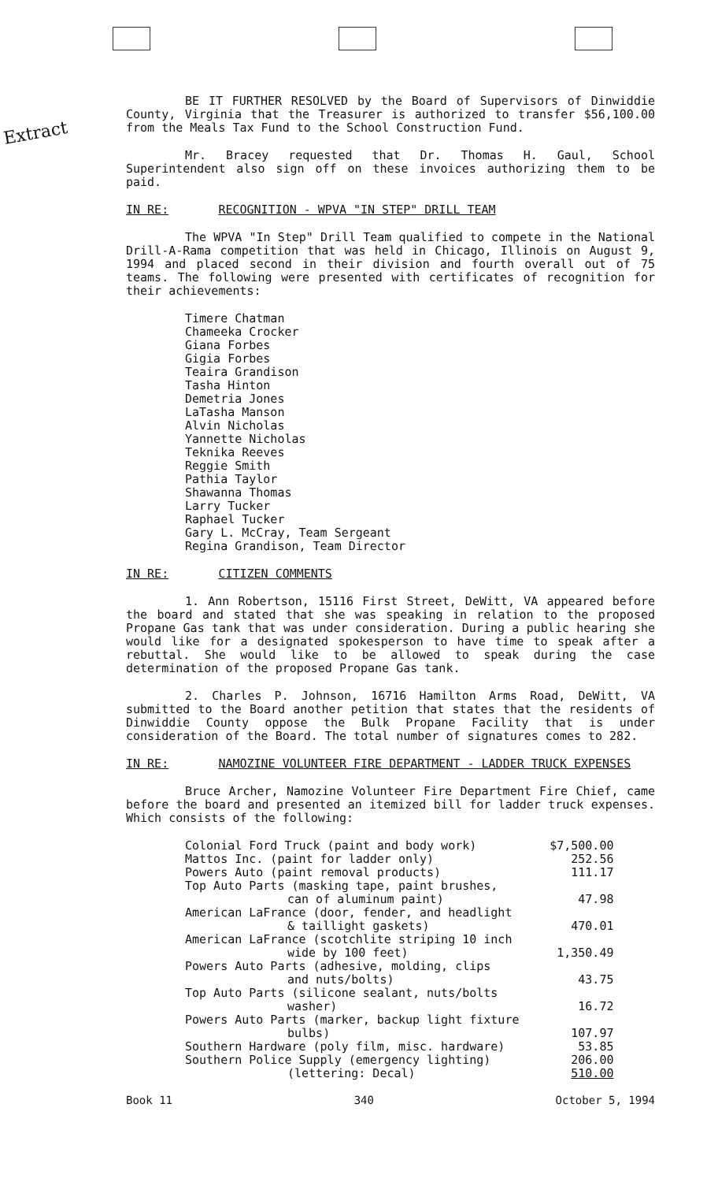Extract
BE IT FURTHER RESOLVED by the Board of Supervisors of Dinwiddie County, Virginia that the Treasurer is authorized to transfer $56,100.00 from the Meals Tax Fund to the School Construction Fund.
Mr. Bracey requested that Dr. Thomas H. Gaul, School Superintendent also sign off on these invoices authorizing them to be paid.
IN RE: RECOGNITION - WPVA "IN STEP" DRILL TEAM
The WPVA "In Step" Drill Team qualified to compete in the National Drill-A-Rama competition that was held in Chicago, Illinois on August 9, 1994 and placed second in their division and fourth overall out of 75 teams. The following were presented with certificates of recognition for their achievements:
Timere Chatman
Chameeka Crocker
Giana Forbes
Gigia Forbes
Teaira Grandison
Tasha Hinton
Demetria Jones
LaTasha Manson
Alvin Nicholas
Yannette Nicholas
Teknika Reeves
Reggie Smith
Pathia Taylor
Shawanna Thomas
Larry Tucker
Raphael Tucker
Gary L. McCray, Team Sergeant
Regina Grandison, Team Director
IN RE: CITIZEN COMMENTS
1. Ann Robertson, 15116 First Street, DeWitt, VA appeared before the board and stated that she was speaking in relation to the proposed Propane Gas tank that was under consideration. During a public hearing she would like for a designated spokesperson to have time to speak after a rebuttal. She would like to be allowed to speak during the case determination of the proposed Propane Gas tank.
2. Charles P. Johnson, 16716 Hamilton Arms Road, DeWitt, VA submitted to the Board another petition that states that the residents of Dinwiddie County oppose the Bulk Propane Facility that is under consideration of the Board. The total number of signatures comes to 282.
IN RE: NAMOZINE VOLUNTEER FIRE DEPARTMENT - LADDER TRUCK EXPENSES
Bruce Archer, Namozine Volunteer Fire Department Fire Chief, came before the board and presented an itemized bill for ladder truck expenses. Which consists of the following:
| Colonial Ford Truck (paint and body work) | $7,500.00 |
| Mattos Inc. (paint for ladder only) | 252.56 |
| Powers Auto (paint removal products) | 111.17 |
| Top Auto Parts (masking tape, paint brushes, can of aluminum paint) | 47.98 |
| American LaFrance (door, fender, and headlight & taillight gaskets) | 470.01 |
| American LaFrance (scotchlite striping 10 inch wide by 100 feet) | 1,350.49 |
| Powers Auto Parts (adhesive, molding, clips and nuts/bolts) | 43.75 |
| Top Auto Parts (silicone sealant, nuts/bolts washer) | 16.72 |
| Powers Auto Parts (marker, backup light fixture bulbs) | 107.97 |
| Southern Hardware (poly film, misc. hardware) | 53.85 |
| Southern Police Supply (emergency lighting) | 206.00 |
| (lettering: Decal) | 510.00 |
Book 11 340 October 5, 1994